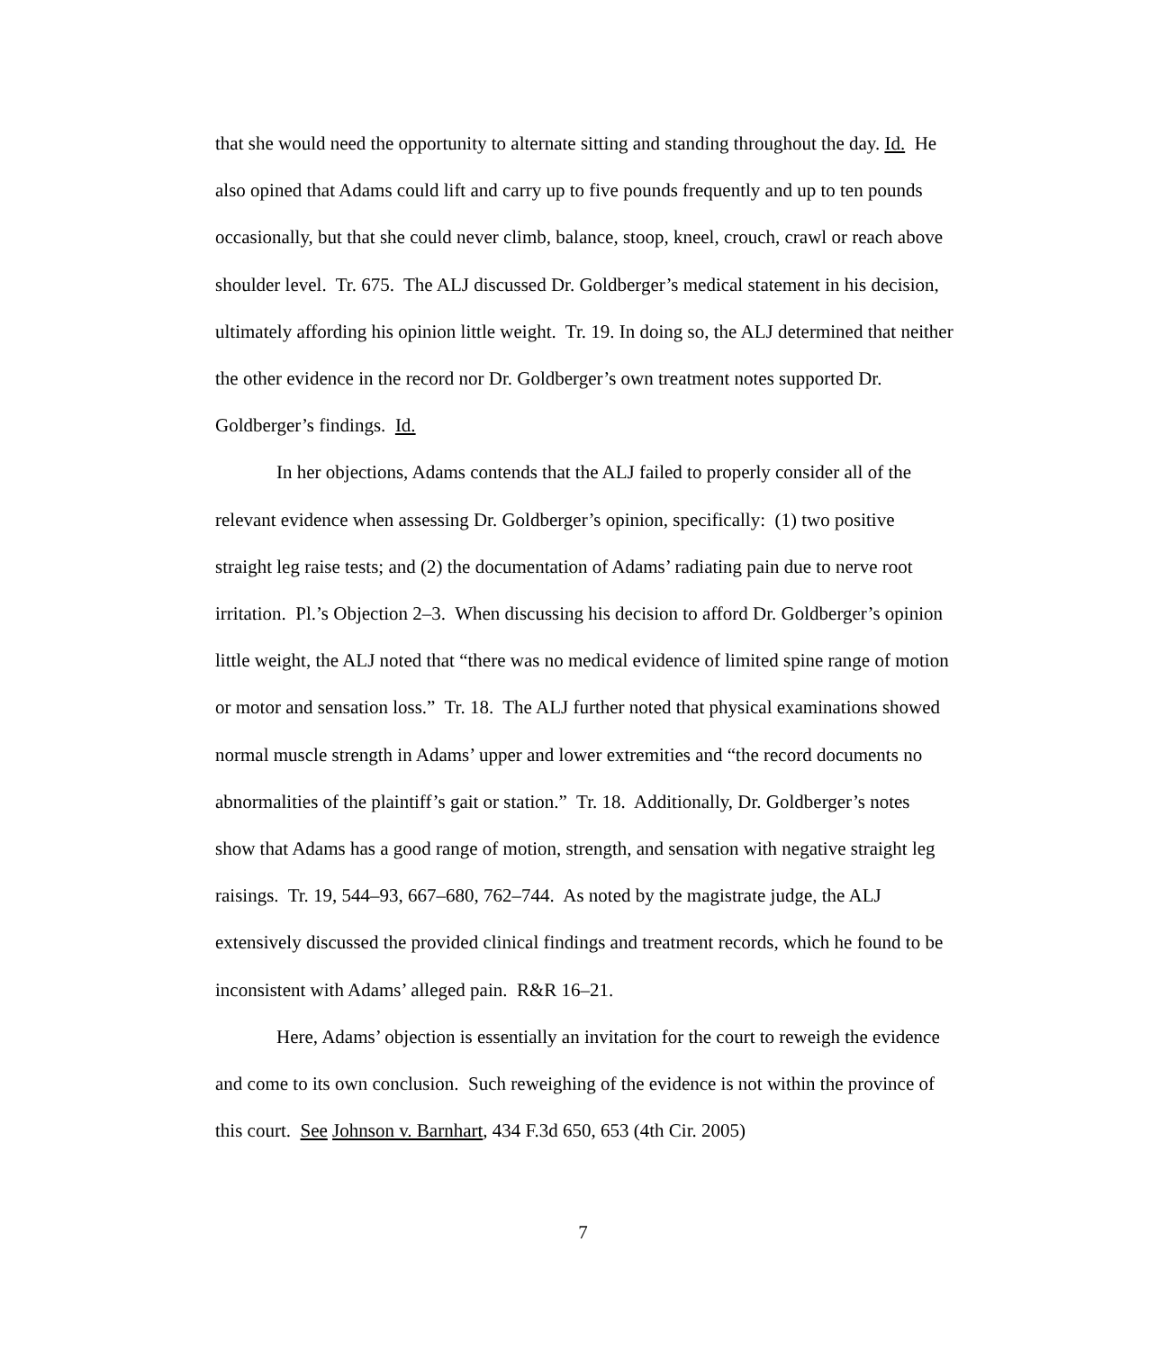that she would need the opportunity to alternate sitting and standing throughout the day. Id. He also opined that Adams could lift and carry up to five pounds frequently and up to ten pounds occasionally, but that she could never climb, balance, stoop, kneel, crouch, crawl or reach above shoulder level. Tr. 675. The ALJ discussed Dr. Goldberger’s medical statement in his decision, ultimately affording his opinion little weight. Tr. 19. In doing so, the ALJ determined that neither the other evidence in the record nor Dr. Goldberger’s own treatment notes supported Dr. Goldberger’s findings. Id.
In her objections, Adams contends that the ALJ failed to properly consider all of the relevant evidence when assessing Dr. Goldberger’s opinion, specifically: (1) two positive straight leg raise tests; and (2) the documentation of Adams’ radiating pain due to nerve root irritation. Pl.’s Objection 2–3. When discussing his decision to afford Dr. Goldberger’s opinion little weight, the ALJ noted that “there was no medical evidence of limited spine range of motion or motor and sensation loss.” Tr. 18. The ALJ further noted that physical examinations showed normal muscle strength in Adams’ upper and lower extremities and “the record documents no abnormalities of the plaintiff’s gait or station.” Tr. 18. Additionally, Dr. Goldberger’s notes show that Adams has a good range of motion, strength, and sensation with negative straight leg raisings. Tr. 19, 544–93, 667–680, 762–744. As noted by the magistrate judge, the ALJ extensively discussed the provided clinical findings and treatment records, which he found to be inconsistent with Adams’ alleged pain. R&R 16–21.
Here, Adams’ objection is essentially an invitation for the court to reweigh the evidence and come to its own conclusion. Such reweighing of the evidence is not within the province of this court. See Johnson v. Barnhart, 434 F.3d 650, 653 (4th Cir. 2005)
7